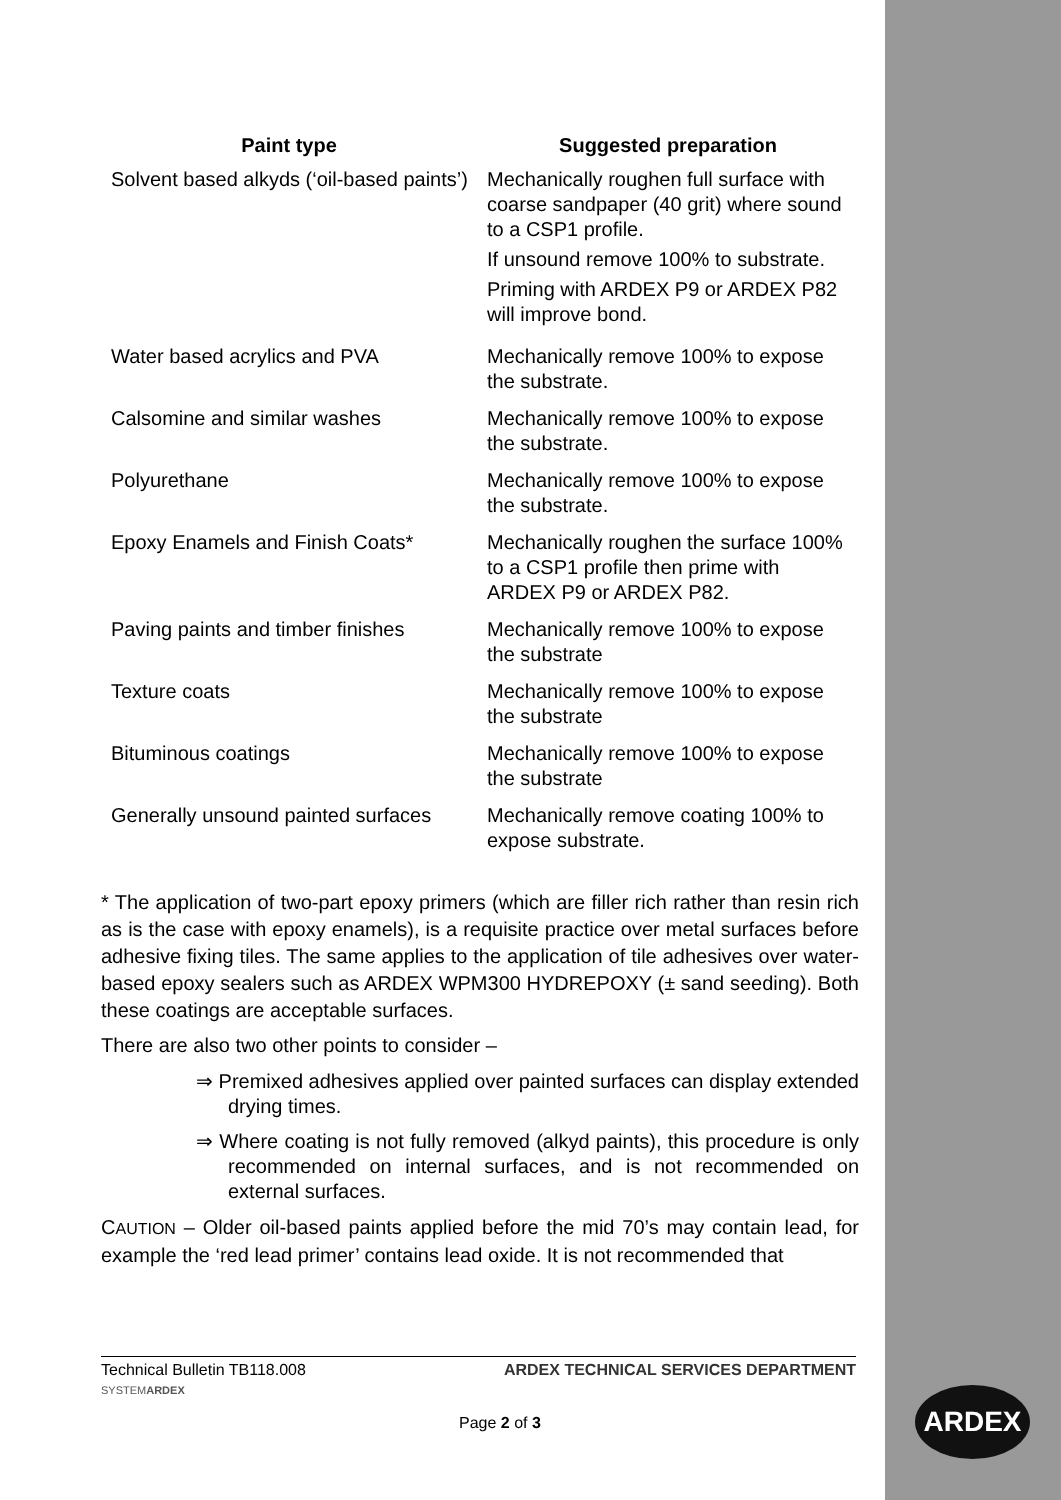| Paint type | Suggested preparation |
| --- | --- |
| Solvent based alkyds (‘oil-based paints’) | Mechanically roughen full surface with coarse sandpaper (40 grit) where sound to a CSP1 profile. If unsound remove 100% to substrate. Priming with ARDEX P9 or ARDEX P82 will improve bond. |
| Water based acrylics and PVA | Mechanically remove 100% to expose the substrate. |
| Calsomine and similar washes | Mechanically remove 100% to expose the substrate. |
| Polyurethane | Mechanically remove 100% to expose the substrate. |
| Epoxy Enamels and Finish Coats* | Mechanically roughen the surface 100% to a CSP1 profile then prime with ARDEX P9 or ARDEX P82. |
| Paving paints and timber finishes | Mechanically remove 100% to expose the substrate |
| Texture coats | Mechanically remove 100% to expose the substrate |
| Bituminous coatings | Mechanically remove 100% to expose the substrate |
| Generally unsound painted surfaces | Mechanically remove coating 100% to expose substrate. |
* The application of two-part epoxy primers (which are filler rich rather than resin rich as is the case with epoxy enamels), is a requisite practice over metal surfaces before adhesive fixing tiles. The same applies to the application of tile adhesives over water-based epoxy sealers such as ARDEX WPM300 HYDREPOXY (± sand seeding). Both these coatings are acceptable surfaces.
There are also two other points to consider –
⇒ Premixed adhesives applied over painted surfaces can display extended drying times.
⇒ Where coating is not fully removed (alkyd paints), this procedure is only recommended on internal surfaces, and is not recommended on external surfaces.
CAUTION – Older oil-based paints applied before the mid 70’s may contain lead, for example the ‘red lead primer’ contains lead oxide. It is not recommended that
Technical Bulletin TB118.008 ARDEX TECHNICAL SERVICES DEPARTMENT
SYSTEMARDEX
Page 2 of 3
ARDEX